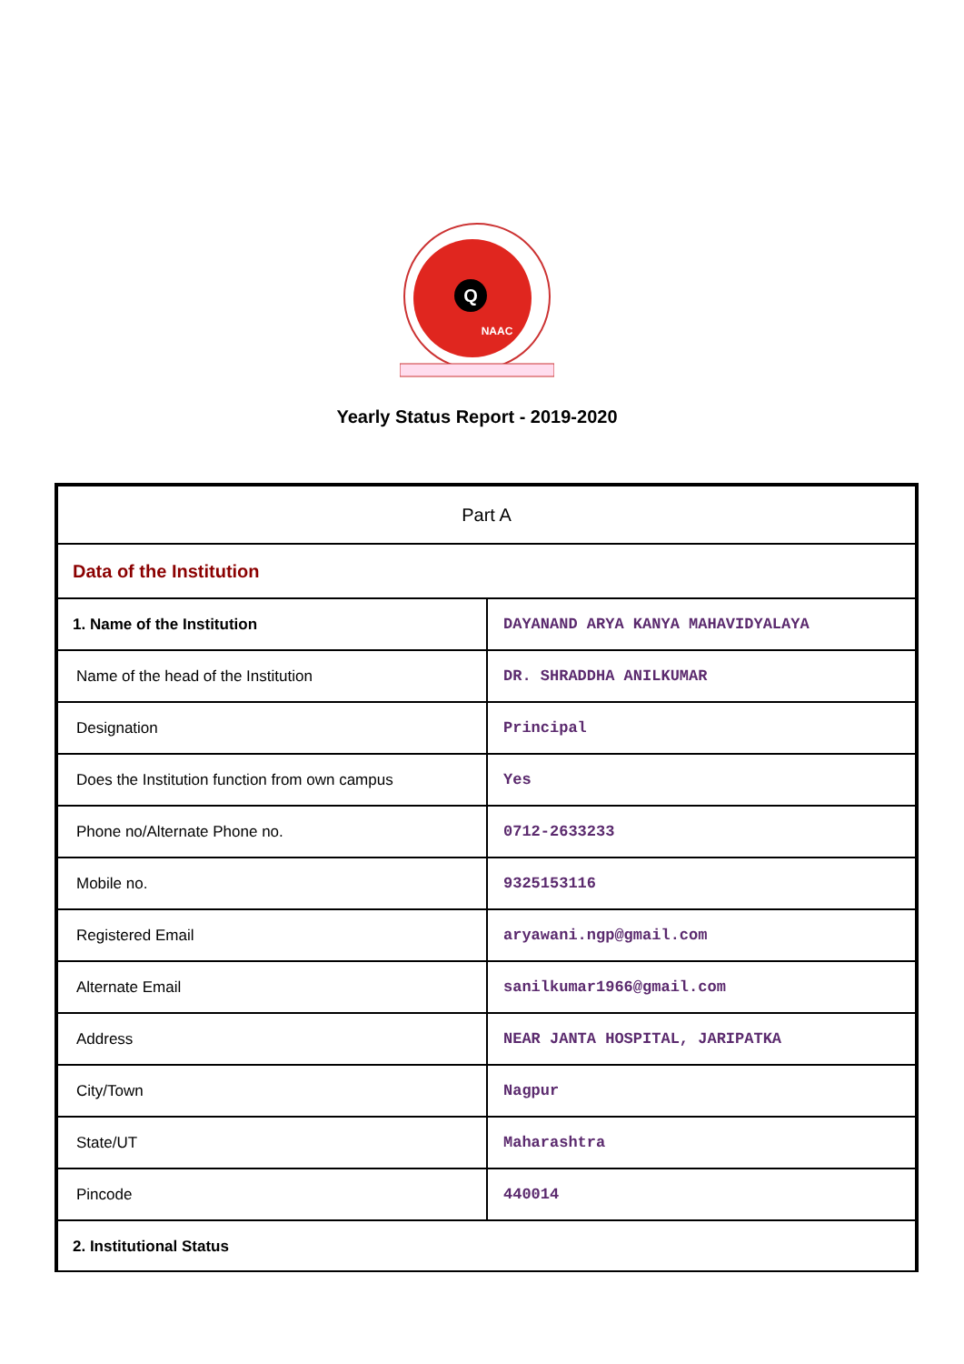Q
NAAC
Yearly Status Report - 2019-2020
| Part A | |
| Data of the Institution | |
| 1. Name of the Institution | DAYANAND ARYA KANYA MAHAVIDYALAYA |
| Name of the head of the Institution | DR. SHRADDHA ANILKUMAR |
| Designation | Principal |
| Does the Institution function from own campus | Yes |
| Phone no/Alternate Phone no. | 0712-2633233 |
| Mobile no. | 9325153116 |
| Registered Email | aryawani.ngp@gmail.com |
| Alternate Email | sanilkumar1966@gmail.com |
| Address | NEAR JANTA HOSPITAL, JARIPATKA |
| City/Town | Nagpur |
| State/UT | Maharashtra |
| Pincode | 440014 |
| 2. Institutional Status | |